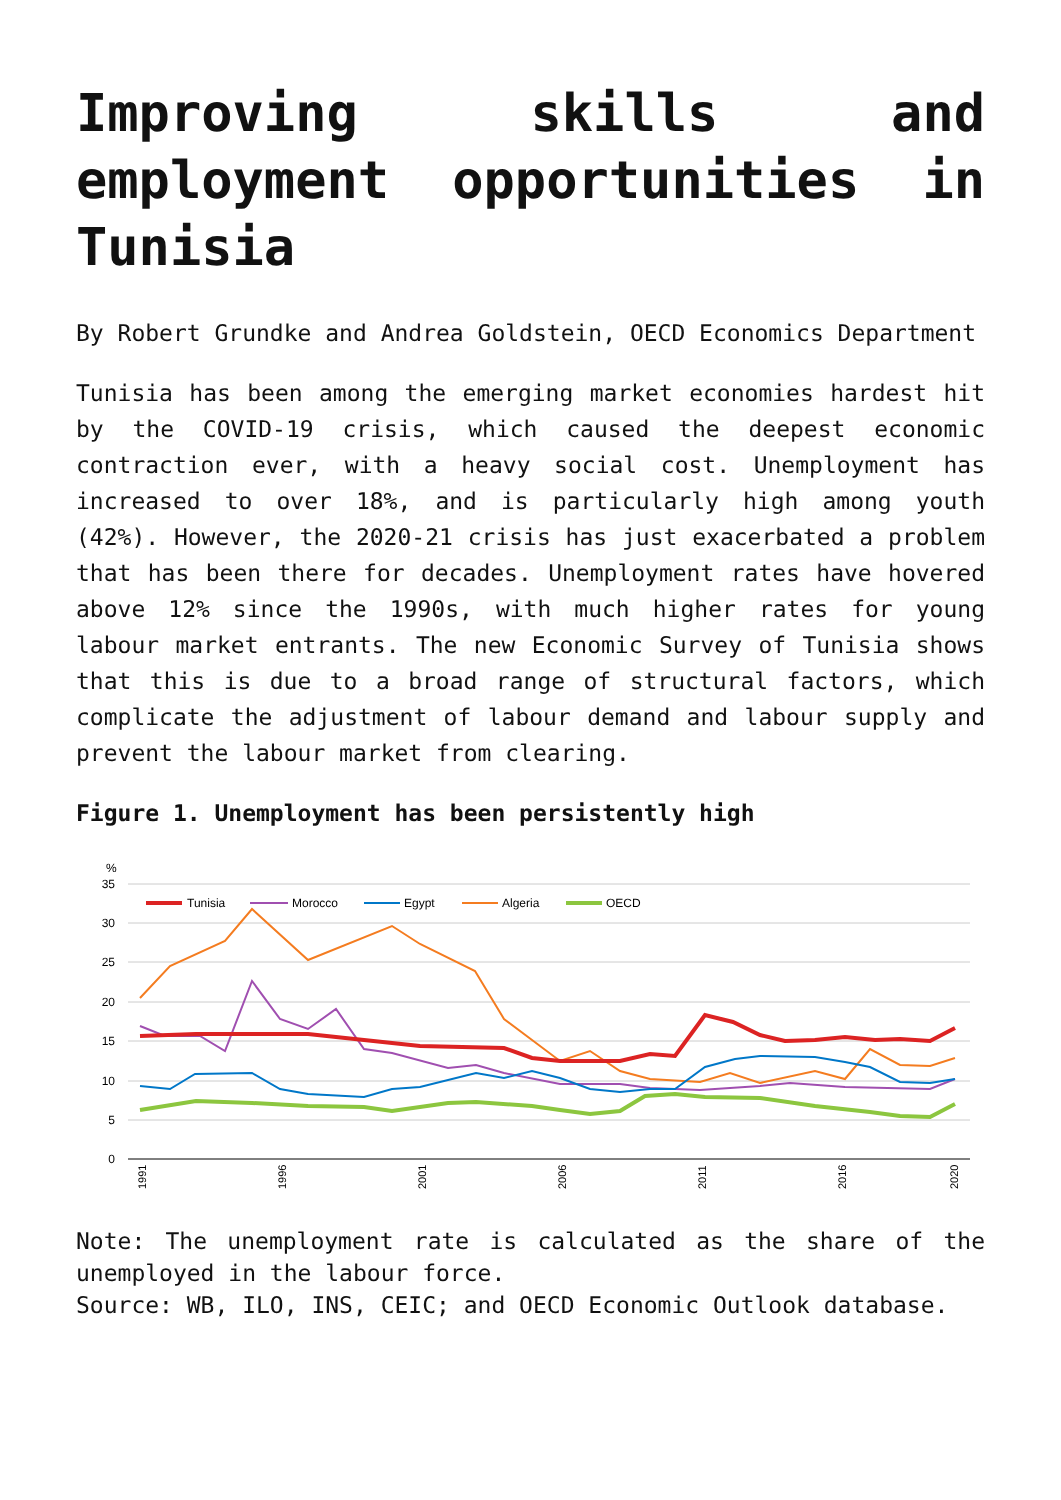Improving skills and employment opportunities in Tunisia
By Robert Grundke and Andrea Goldstein, OECD Economics Department
Tunisia has been among the emerging market economies hardest hit by the COVID-19 crisis, which caused the deepest economic contraction ever, with a heavy social cost. Unemployment has increased to over 18%, and is particularly high among youth (42%). However, the 2020-21 crisis has just exacerbated a problem that has been there for decades. Unemployment rates have hovered above 12% since the 1990s, with much higher rates for young labour market entrants. The new Economic Survey of Tunisia shows that this is due to a broad range of structural factors, which complicate the adjustment of labour demand and labour supply and prevent the labour market from clearing.
Figure 1. Unemployment has been persistently high
%
35
30
25
20
15
10
5
0
1991
1996
2001
2006
2011
2016
2020
Tunisia
Morocco
Egypt
Algeria
OECD
Note: The unemployment rate is calculated as the share of the unemployed in the labour force.
Source: WB, ILO, INS, CEIC; and OECD Economic Outlook database.